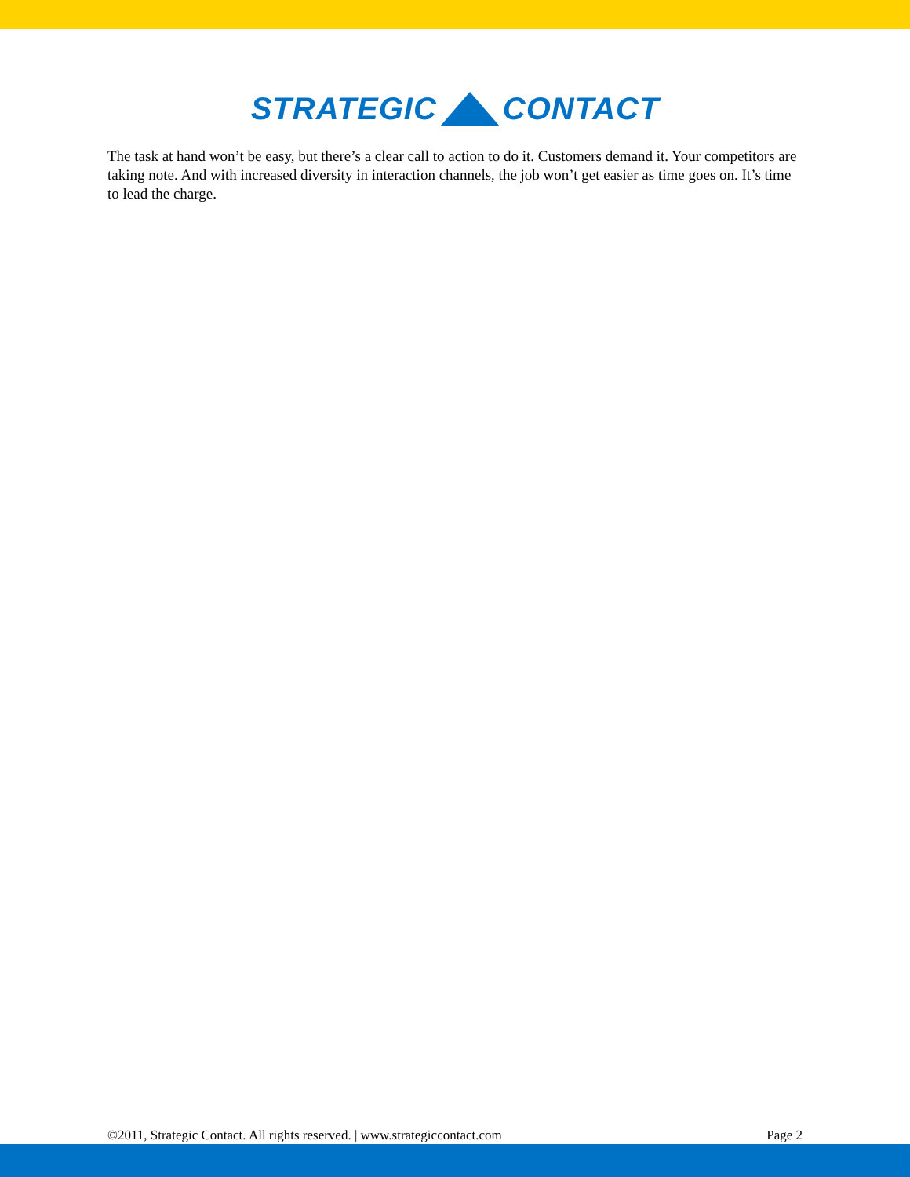STRATEGIC
CONTACT
The task at hand won’t be easy, but there’s a clear call to action to do it. Customers demand it. Your competitors are taking note. And with increased diversity in interaction channels, the job won’t get easier as time goes on. It’s time to lead the charge.
©2011, Strategic Contact. All rights reserved. | www.strategiccontact.com Page 2